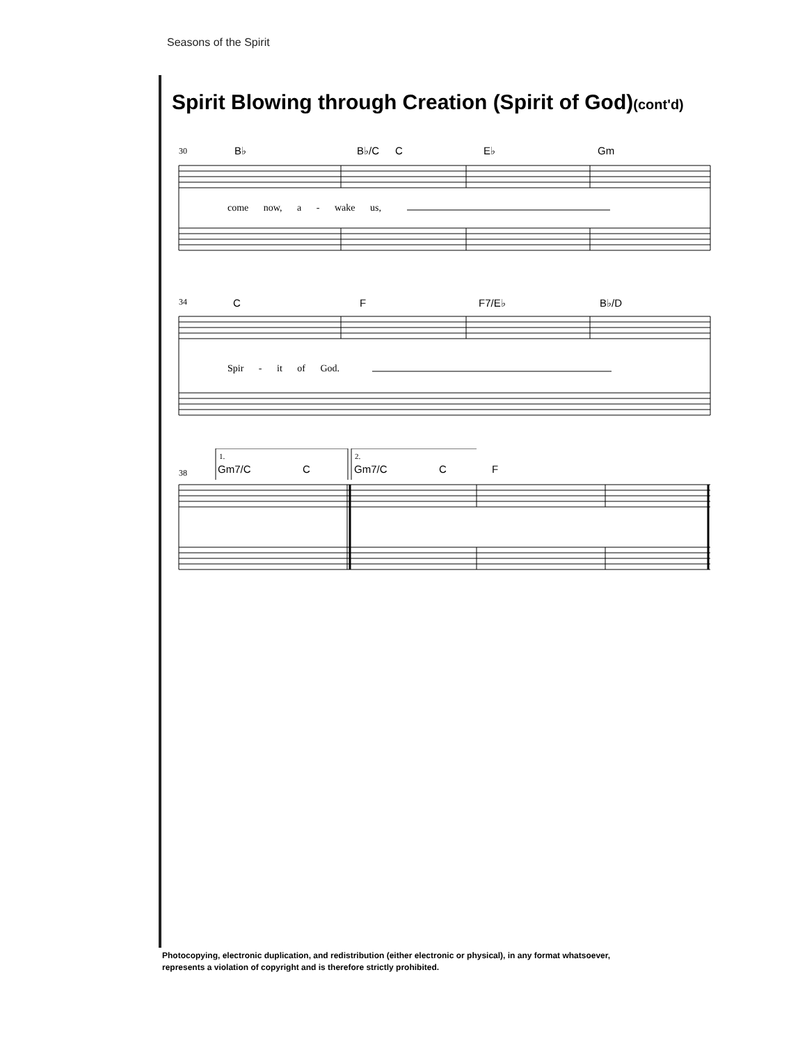Seasons of the Spirit
Spirit Blowing through Creation (Spirit of God)(cont'd)
30 B♭ B♭/C C E♭ Gm
come now, a - wake us,
34 C F F7/E♭ B♭/D
Spir - it of God.
38
1. 2.
Gm7/C C Gm7/C C F
Photocopying, electronic duplication, and redistribution (either electronic or physical), in any format whatsoever,
represents a violation of copyright and is therefore strictly prohibited.